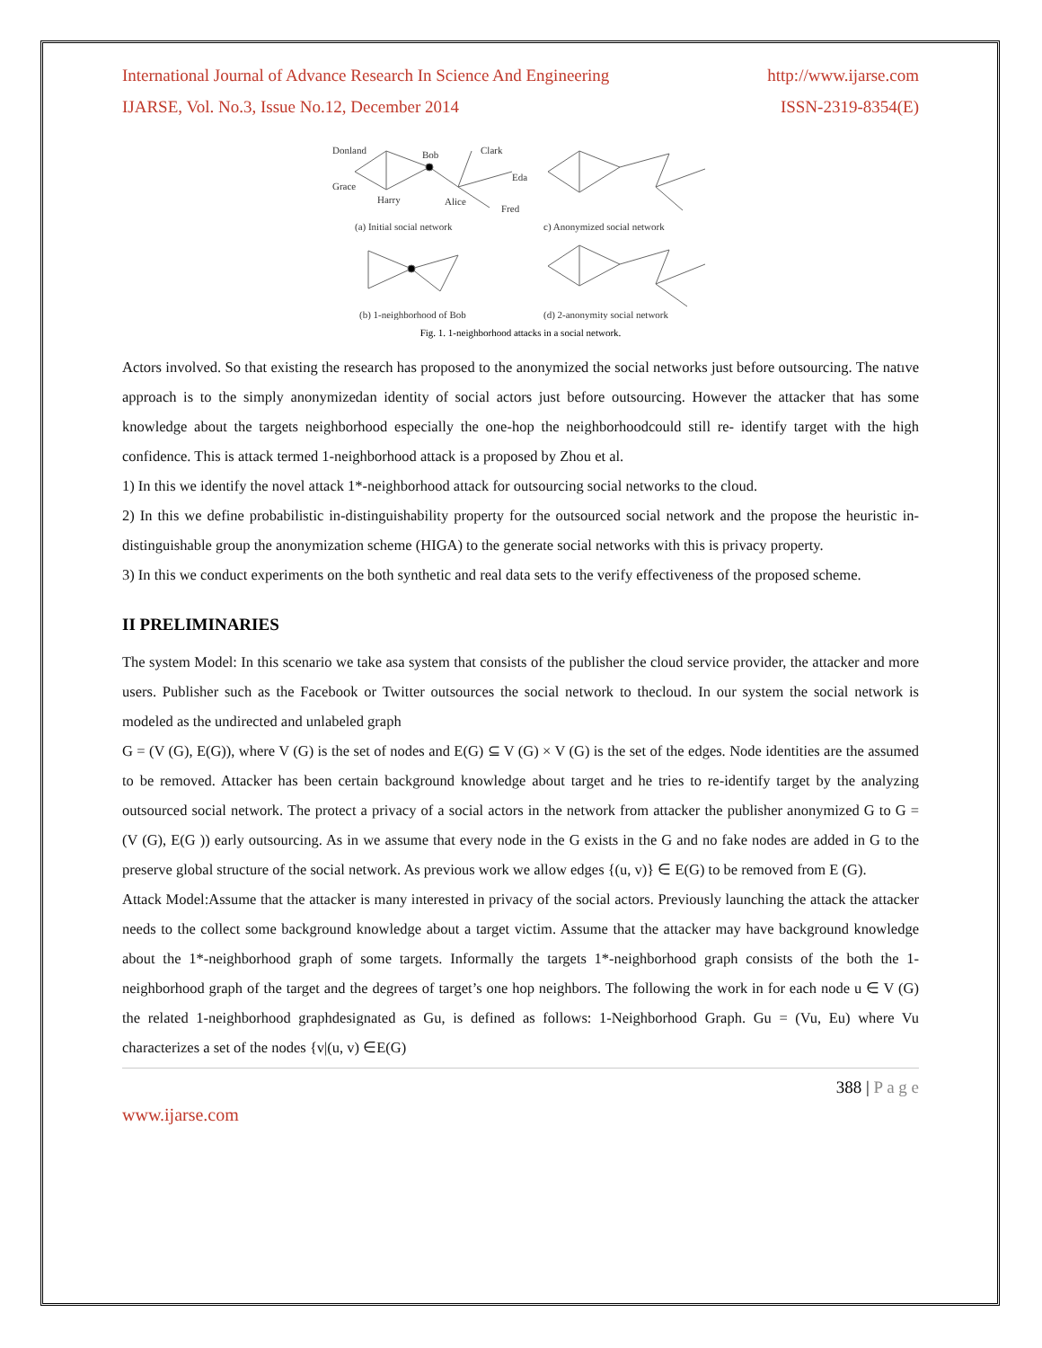International Journal of Advance Research In Science And Engineering http://www.ijarse.com
IJARSE, Vol. No.3, Issue No.12, December 2014 ISSN-2319-8354(E)
Donland
Bob
Clark
Grace
Eda
Harry
Alice
Fred
(a) Initial social network
c) Anonymized social network
(b) 1-neighborhood of Bob
(d) 2-anonymity social network
Fig. 1. 1-neighborhood attacks in a social network.
Actors involved. So that existing the research has proposed to the anonymized the social networks just before outsourcing. The natıve approach is to the simply anonymizedan identity of social actors just before outsourcing. However the attacker that has some knowledge about the targets neighborhood especially the one-hop the neighborhoodcould still re- identify target with the high confidence. This is attack termed 1-neighborhood attack is a proposed by Zhou et al.
1) In this we identify the novel attack 1*-neighborhood attack for outsourcing social networks to the cloud.
2) In this we define probabilistic in-distinguishability property for the outsourced social network and the propose the heuristic in-distinguishable group the anonymization scheme (HIGA) to the generate social networks with this is privacy property.
3) In this we conduct experiments on the both synthetic and real data sets to the verify effectiveness of the proposed scheme.
II PRELIMINARIES
The system Model: In this scenario we take asa system that consists of the publisher the cloud service provider, the attacker and more users. Publisher such as the Facebook or Twitter outsources the social network to thecloud. In our system the social network is modeled as the undirected and unlabeled graph
G = (V (G), E(G)), where V (G) is the set of nodes and E(G) ⊆ V (G) × V (G) is the set of the edges. Node identities are the assumed to be removed. Attacker has been certain background knowledge about target and he tries to re-identify target by the analyzing outsourced social network. The protect a privacy of a social actors in the network from attacker the publisher anonymized G to G = (V (G), E(G )) early outsourcing. As in we assume that every node in the G exists in the G and no fake nodes are added in G to the preserve global structure of the social network. As previous work we allow edges {(u, v)} ∈ E(G) to be removed from E (G).
Attack Model:Assume that the attacker is many interested in privacy of the social actors. Previously launching the attack the attacker needs to the collect some background knowledge about a target victim. Assume that the attacker may have background knowledge about the 1*-neighborhood graph of some targets. Informally the targets 1*-neighborhood graph consists of the both the 1-neighborhood graph of the target and the degrees of target’s one hop neighbors. The following the work in for each node u ∈ V (G) the related 1-neighborhood graphdesignated as Gu, is defined as follows: 1-Neighborhood Graph. Gu = (Vu, Eu) where Vu characterizes a set of the nodes {v|(u, v) ∈E(G)
388 | P a g e
www.ijarse.com